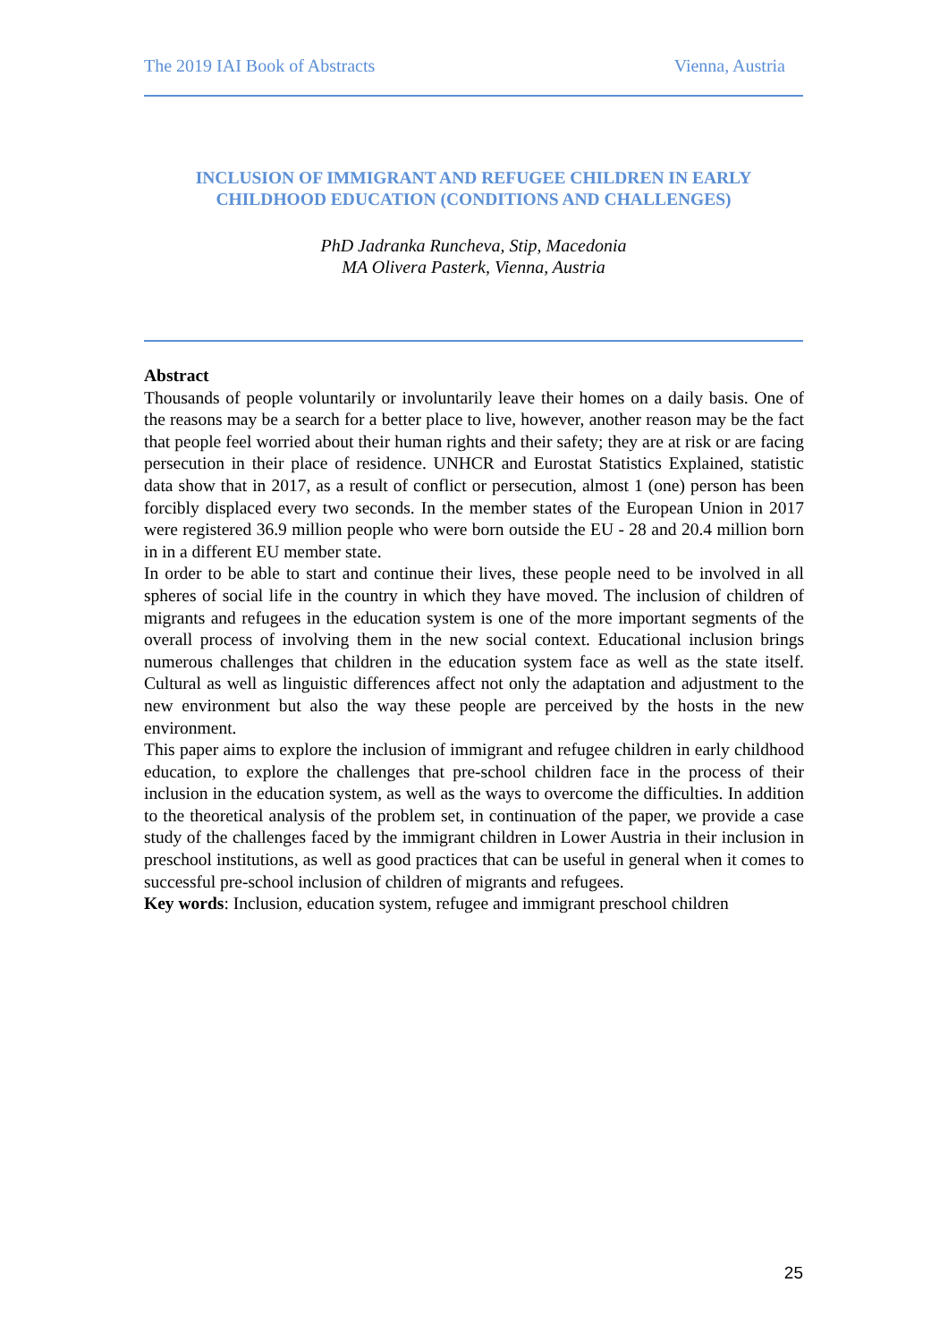The 2019 IAI Book of Abstracts Vienna, Austria
INCLUSION OF IMMIGRANT AND REFUGEE CHILDREN IN EARLY CHILDHOOD EDUCATION (CONDITIONS AND CHALLENGES)
PhD Jadranka Runcheva, Stip, Macedonia
MA Olivera Pasterk, Vienna, Austria
Abstract
Thousands of people voluntarily or involuntarily leave their homes on a daily basis. One of the reasons may be a search for a better place to live, however, another reason may be the fact that people feel worried about their human rights and their safety; they are at risk or are facing persecution in their place of residence. UNHCR and Eurostat Statistics Explained, statistic data show that in 2017, as a result of conflict or persecution, almost 1 (one) person has been forcibly displaced every two seconds. In the member states of the European Union in 2017 were registered 36.9 million people who were born outside the EU - 28 and 20.4 million born in in a different EU member state.
In order to be able to start and continue their lives, these people need to be involved in all spheres of social life in the country in which they have moved. The inclusion of children of migrants and refugees in the education system is one of the more important segments of the overall process of involving them in the new social context. Educational inclusion brings numerous challenges that children in the education system face as well as the state itself. Cultural as well as linguistic differences affect not only the adaptation and adjustment to the new environment but also the way these people are perceived by the hosts in the new environment.
This paper aims to explore the inclusion of immigrant and refugee children in early childhood education, to explore the challenges that pre-school children face in the process of their inclusion in the education system, as well as the ways to overcome the difficulties. In addition to the theoretical analysis of the problem set, in continuation of the paper, we provide a case study of the challenges faced by the immigrant children in Lower Austria in their inclusion in preschool institutions, as well as good practices that can be useful in general when it comes to successful pre-school inclusion of children of migrants and refugees.
Key words: Inclusion, education system, refugee and immigrant preschool children
25